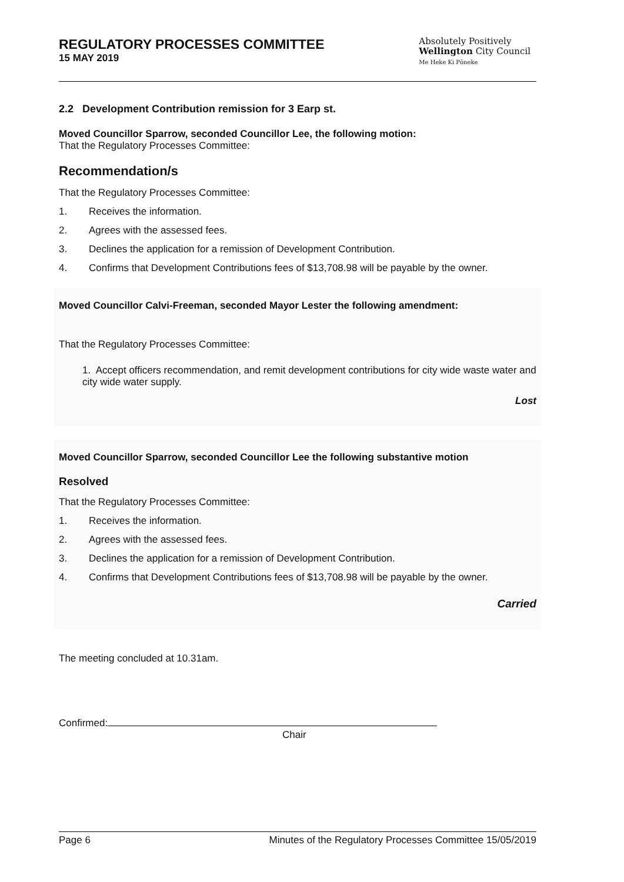REGULATORY PROCESSES COMMITTEE
15 MAY 2019
Absolutely Positively
Wellington City Council
Me Heke Ki Pōneke
2.2 Development Contribution remission for 3 Earp st.
Moved Councillor Sparrow, seconded Councillor Lee, the following motion:
That the Regulatory Processes Committee:
Recommendation/s
That the Regulatory Processes Committee:
1. Receives the information.
2. Agrees with the assessed fees.
3. Declines the application for a remission of Development Contribution.
4. Confirms that Development Contributions fees of $13,708.98 will be payable by the owner.
Moved Councillor Calvi-Freeman, seconded Mayor Lester the following amendment:
That the Regulatory Processes Committee:
1. Accept officers recommendation, and remit development contributions for city wide waste water and city wide water supply.
Lost
Moved Councillor Sparrow, seconded Councillor Lee the following substantive motion
Resolved
That the Regulatory Processes Committee:
1. Receives the information.
2. Agrees with the assessed fees.
3. Declines the application for a remission of Development Contribution.
4. Confirms that Development Contributions fees of $13,708.98 will be payable by the owner.
Carried
The meeting concluded at 10.31am.
Confirmed:
Chair
Page 6 Minutes of the Regulatory Processes Committee 15/05/2019